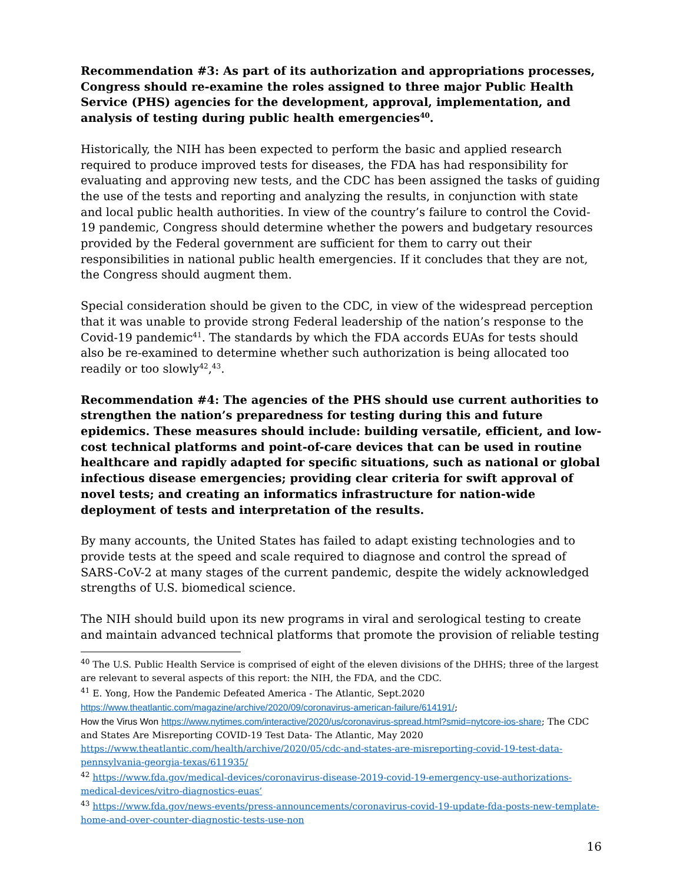Recommendation #3: As part of its authorization and appropriations processes, Congress should re-examine the roles assigned to three major Public Health Service (PHS) agencies for the development, approval, implementation, and analysis of testing during public health emergencies<sup>40</sup>.
Historically, the NIH has been expected to perform the basic and applied research required to produce improved tests for diseases, the FDA has had responsibility for evaluating and approving new tests, and the CDC has been assigned the tasks of guiding the use of the tests and reporting and analyzing the results, in conjunction with state and local public health authorities. In view of the country’s failure to control the Covid-19 pandemic, Congress should determine whether the powers and budgetary resources provided by the Federal government are sufficient for them to carry out their responsibilities in national public health emergencies. If it concludes that they are not, the Congress should augment them.
Special consideration should be given to the CDC, in view of the widespread perception that it was unable to provide strong Federal leadership of the nation’s response to the Covid-19 pandemic<sup>41</sup>. The standards by which the FDA accords EUAs for tests should also be re-examined to determine whether such authorization is being allocated too readily or too slowly<sup>42</sup>,<sup>43</sup>.
Recommendation #4: The agencies of the PHS should use current authorities to strengthen the nation’s preparedness for testing during this and future epidemics. These measures should include: building versatile, efficient, and low-cost technical platforms and point-of-care devices that can be used in routine healthcare and rapidly adapted for specific situations, such as national or global infectious disease emergencies; providing clear criteria for swift approval of novel tests; and creating an informatics infrastructure for nation-wide deployment of tests and interpretation of the results.
By many accounts, the United States has failed to adapt existing technologies and to provide tests at the speed and scale required to diagnose and control the spread of SARS-CoV-2 at many stages of the current pandemic, despite the widely acknowledged strengths of U.S. biomedical science.
The NIH should build upon its new programs in viral and serological testing to create and maintain advanced technical platforms that promote the provision of reliable testing
<sup>40</sup> The U.S. Public Health Service is comprised of eight of the eleven divisions of the DHHS; three of the largest are relevant to several aspects of this report: the NIH, the FDA, and the CDC.
<sup>41</sup> E. Yong, How the Pandemic Defeated America - The Atlantic, Sept.2020
https://www.theatlantic.com/magazine/archive/2020/09/coronavirus-american-failure/614191/;
How the Virus Won https://www.nytimes.com/interactive/2020/us/coronavirus-spread.html?smid=nytcore-ios-share; The CDC and States Are Misreporting COVID-19 Test Data- The Atlantic, May 2020 https://www.theatlantic.com/health/archive/2020/05/cdc-and-states-are-misreporting-covid-19-test-data-pennsylvania-georgia-texas/611935/
<sup>42</sup> https://www.fda.gov/medical-devices/coronavirus-disease-2019-covid-19-emergency-use-authorizations-medical-devices/vitro-diagnostics-euas’
<sup>43</sup> https://www.fda.gov/news-events/press-announcements/coronavirus-covid-19-update-fda-posts-new-template-home-and-over-counter-diagnostic-tests-use-non
16